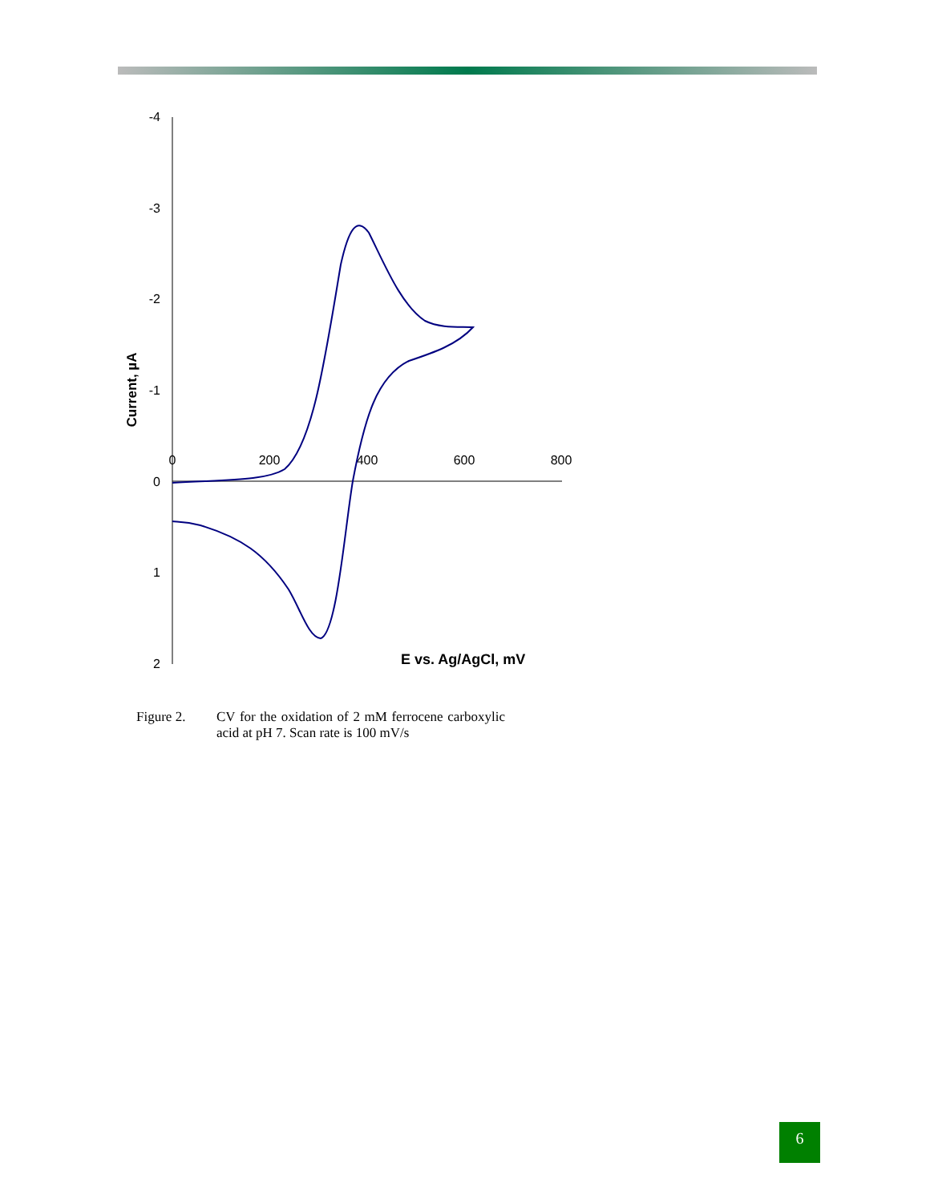-4
-3
-2
-1
0
1
2
0
200
400
600
800
Current, µA
E vs. Ag/AgCl, mV
Figure 2. CV for the oxidation of 2 mM ferrocene carboxylic acid at pH 7. Scan rate is 100 mV/s
6